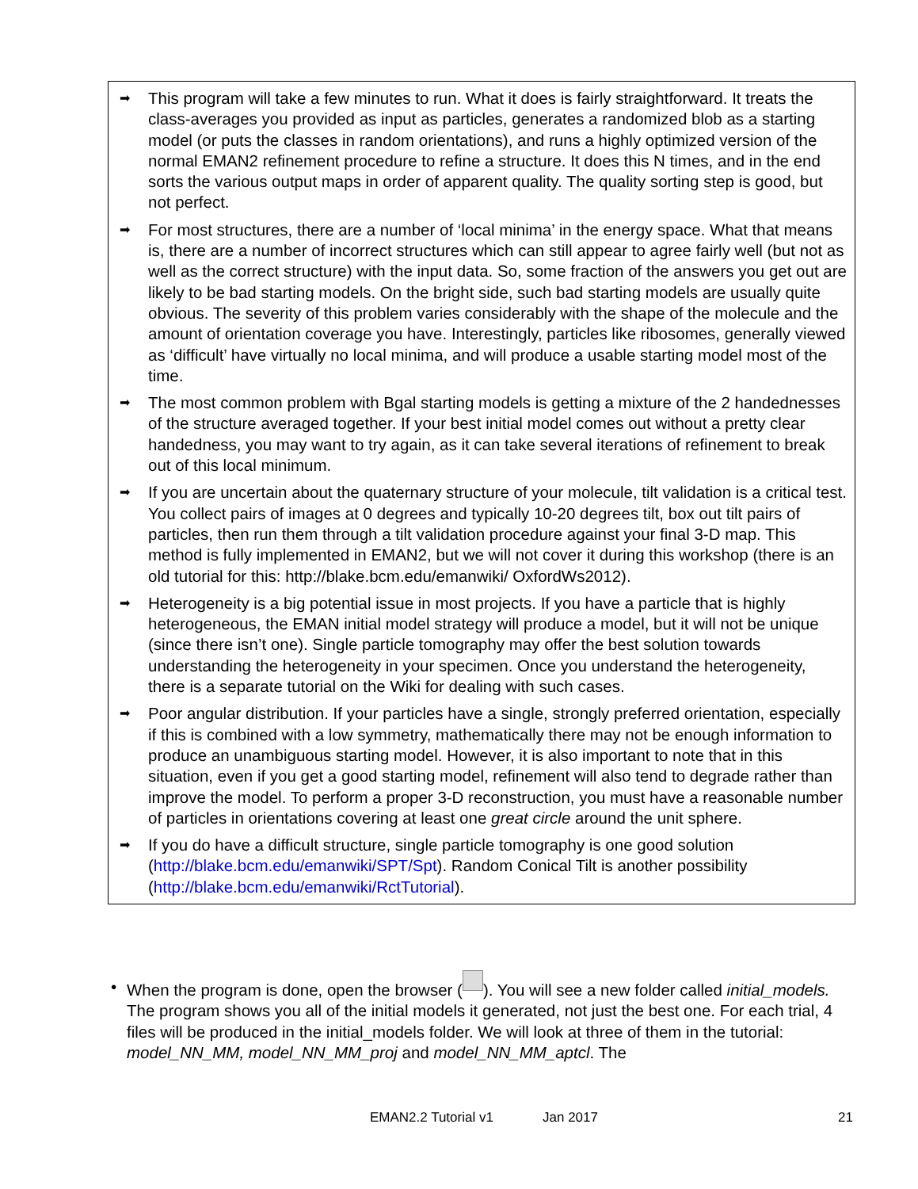➡
This program will take a few minutes to run. What it does is fairly straightforward. It treats the class-averages you provided as input as particles, generates a randomized blob as a starting model (or puts the classes in random orientations), and runs a highly optimized version of the normal EMAN2 refinement procedure to refine a structure. It does this N times, and in the end sorts the various output maps in order of apparent quality. The quality sorting step is good, but not perfect.
➡
For most structures, there are a number of ‘local minima’ in the energy space. What that means is, there are a number of incorrect structures which can still appear to agree fairly well (but not as well as the correct structure) with the input data. So, some fraction of the answers you get out are likely to be bad starting models. On the bright side, such bad starting models are usually quite obvious. The severity of this problem varies considerably with the shape of the molecule and the amount of orientation coverage you have. Interestingly, particles like ribosomes, generally viewed as ‘difficult’ have virtually no local minima, and will produce a usable starting model most of the time.
➡
The most common problem with Bgal starting models is getting a mixture of the 2 handednesses of the structure averaged together. If your best initial model comes out without a pretty clear handedness, you may want to try again, as it can take several iterations of refinement to break out of this local minimum.
➡
If you are uncertain about the quaternary structure of your molecule, tilt validation is a critical test. You collect pairs of images at 0 degrees and typically 10-20 degrees tilt, box out tilt pairs of particles, then run them through a tilt validation procedure against your final 3-D map. This method is fully implemented in EMAN2, but we will not cover it during this workshop (there is an old tutorial for this: http://blake.bcm.edu/emanwiki/ OxfordWs2012).
➡
Heterogeneity is a big potential issue in most projects. If you have a particle that is highly heterogeneous, the EMAN initial model strategy will produce a model, but it will not be unique (since there isn’t one). Single particle tomography may offer the best solution towards understanding the heterogeneity in your specimen. Once you understand the heterogeneity, there is a separate tutorial on the Wiki for dealing with such cases.
➡
Poor angular distribution. If your particles have a single, strongly preferred orientation, especially if this is combined with a low symmetry, mathematically there may not be enough information to produce an unambiguous starting model. However, it is also important to note that in this situation, even if you get a good starting model, refinement will also tend to degrade rather than improve the model. To perform a proper 3-D reconstruction, you must have a reasonable number of particles in orientations covering at least one great circle around the unit sphere.
➡
If you do have a difficult structure, single particle tomography is one good solution (http://blake.bcm.edu/emanwiki/SPT/Spt). Random Conical Tilt is another possibility (http://blake.bcm.edu/emanwiki/RctTutorial).
• When the program is done, open the browser ( ). You will see a new folder called initial_models. The program shows you all of the initial models it generated, not just the best one. For each trial, 4 files will be produced in the initial_models folder. We will look at three of them in the tutorial: model_NN_MM, model_NN_MM_proj and model_NN_MM_aptcl. The
EMAN2.2 Tutorial v1 Jan 2017 21